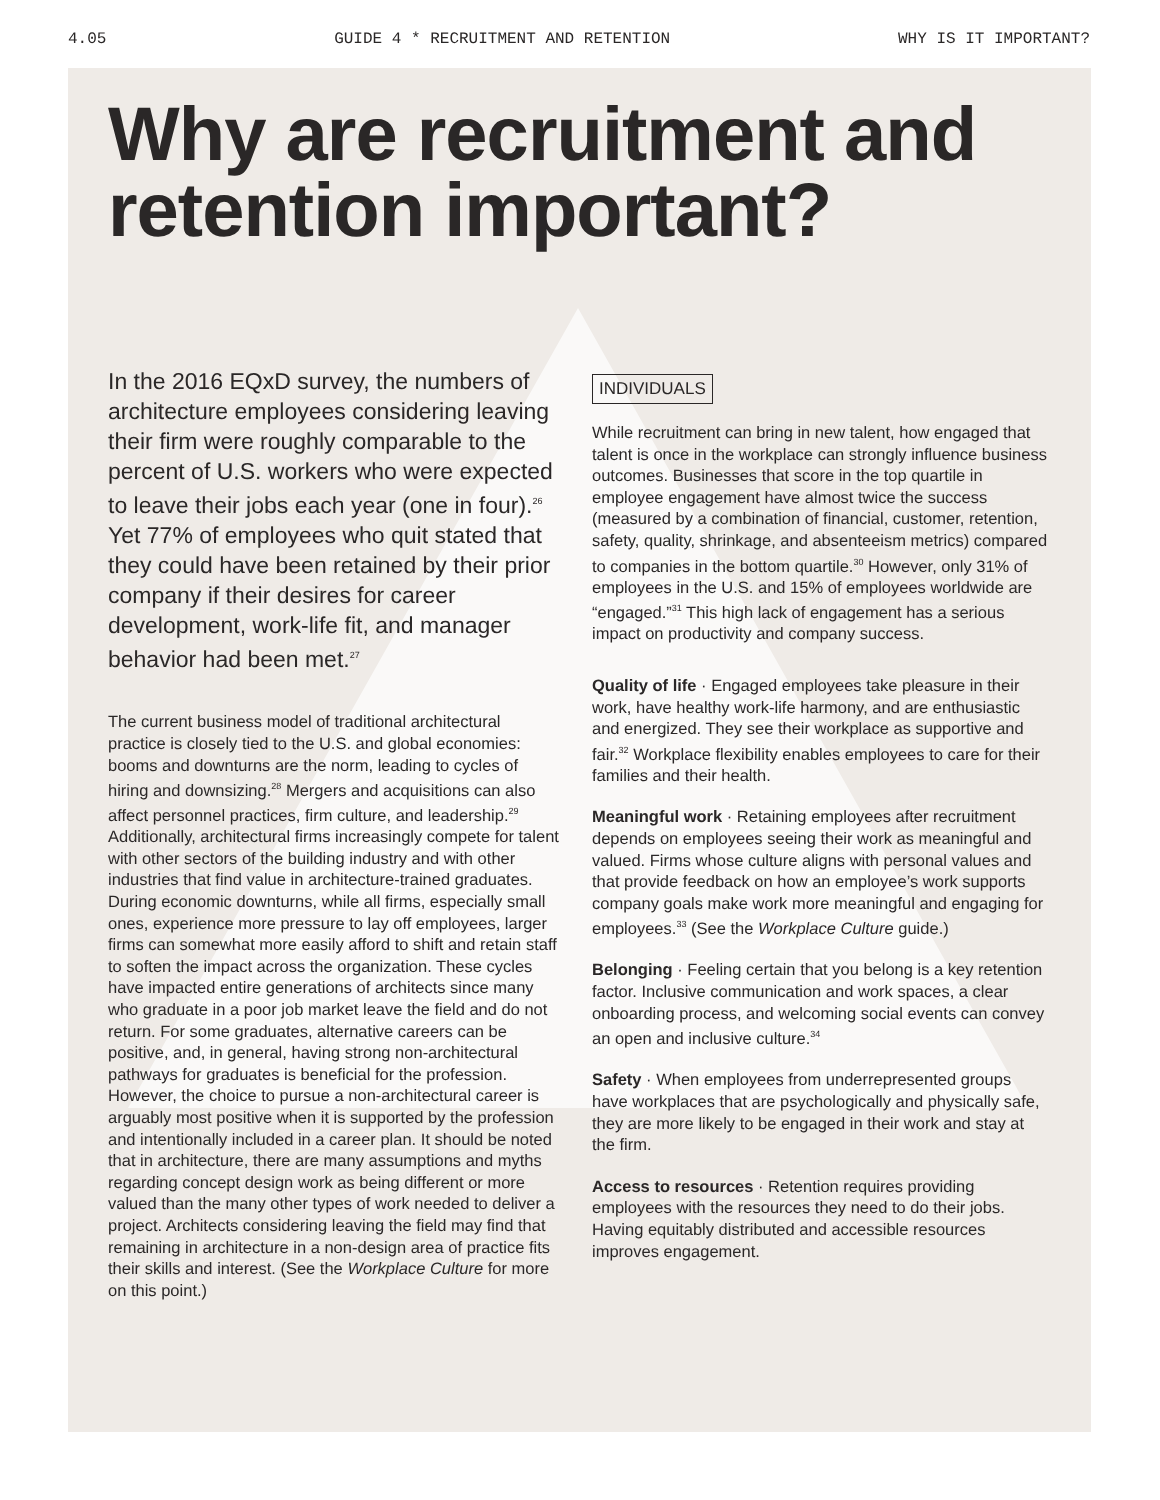4.05 GUIDE 4 * RECRUITMENT AND RETENTION WHY IS IT IMPORTANT?
Why are recruitment and retention important?
In the 2016 EQxD survey, the numbers of architecture employees considering leaving their firm were roughly comparable to the percent of U.S. workers who were expected to leave their jobs each year (one in four).<sup>26</sup> Yet 77% of employees who quit stated that they could have been retained by their prior company if their desires for career development, work-life fit, and manager behavior had been met.<sup>27</sup>
The current business model of traditional architectural practice is closely tied to the U.S. and global economies: booms and downturns are the norm, leading to cycles of hiring and downsizing.<sup>28</sup> Mergers and acquisitions can also affect personnel practices, firm culture, and leadership.<sup>29</sup> Additionally, architectural firms increasingly compete for talent with other sectors of the building industry and with other industries that find value in architecture-trained graduates. During economic downturns, while all firms, especially small ones, experience more pressure to lay off employees, larger firms can somewhat more easily afford to shift and retain staff to soften the impact across the organization. These cycles have impacted entire generations of architects since many who graduate in a poor job market leave the field and do not return. For some graduates, alternative careers can be positive, and, in general, having strong non-architectural pathways for graduates is beneficial for the profession. However, the choice to pursue a non-architectural career is arguably most positive when it is supported by the profession and intentionally included in a career plan. It should be noted that in architecture, there are many assumptions and myths regarding concept design work as being different or more valued than the many other types of work needed to deliver a project. Architects considering leaving the field may find that remaining in architecture in a non-design area of practice fits their skills and interest. (See the Workplace Culture for more on this point.)
INDIVIDUALS
While recruitment can bring in new talent, how engaged that talent is once in the workplace can strongly influence business outcomes. Businesses that score in the top quartile in employee engagement have almost twice the success (measured by a combination of financial, customer, retention, safety, quality, shrinkage, and absenteeism metrics) compared to companies in the bottom quartile.<sup>30</sup> However, only 31% of employees in the U.S. and 15% of employees worldwide are “engaged.”<sup>31</sup> This high lack of engagement has a serious impact on productivity and company success.
Quality of life · Engaged employees take pleasure in their work, have healthy work-life harmony, and are enthusiastic and energized. They see their workplace as supportive and fair.<sup>32</sup> Workplace flexibility enables employees to care for their families and their health.
Meaningful work · Retaining employees after recruitment depends on employees seeing their work as meaningful and valued. Firms whose culture aligns with personal values and that provide feedback on how an employee’s work supports company goals make work more meaningful and engaging for employees.<sup>33</sup> (See the Workplace Culture guide.)
Belonging · Feeling certain that you belong is a key retention factor. Inclusive communication and work spaces, a clear onboarding process, and welcoming social events can convey an open and inclusive culture.<sup>34</sup>
Safety · When employees from underrepresented groups have workplaces that are psychologically and physically safe, they are more likely to be engaged in their work and stay at the firm.
Access to resources · Retention requires providing employees with the resources they need to do their jobs. Having equitably distributed and accessible resources improves engagement.